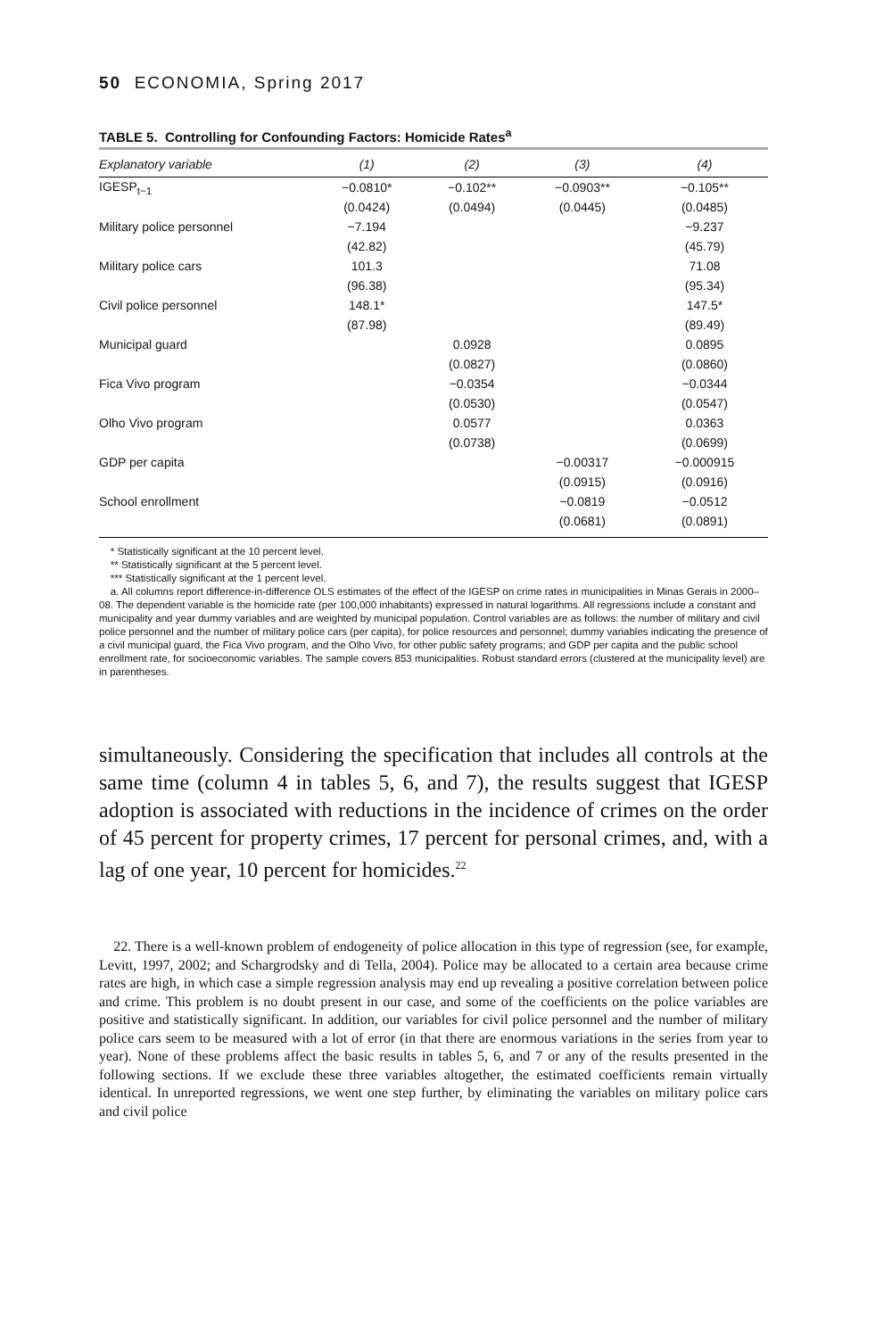50 ECONOMIA, Spring 2017
TABLE 5. Controlling for Confounding Factors: Homicide Rates<sup>a</sup>
| Explanatory variable | (1) | (2) | (3) | (4) |
| --- | --- | --- | --- | --- |
| IGESP<sub>t−1</sub> | −0.0810* | −0.102** | −0.0903** | −0.105** |
| | (0.0424) | (0.0494) | (0.0445) | (0.0485) |
| Military police personnel | −7.194 | | | −9.237 |
| | (42.82) | | | (45.79) |
| Military police cars | 101.3 | | | 71.08 |
| | (96.38) | | | (95.34) |
| Civil police personnel | 148.1* | | | 147.5* |
| | (87.98) | | | (89.49) |
| Municipal guard | | 0.0928 | | 0.0895 |
| | | (0.0827) | | (0.0860) |
| Fica Vivo program | | −0.0354 | | −0.0344 |
| | | (0.0530) | | (0.0547) |
| Olho Vivo program | | 0.0577 | | 0.0363 |
| | | (0.0738) | | (0.0699) |
| GDP per capita | | | −0.00317 | −0.000915 |
| | | | (0.0915) | (0.0916) |
| School enrollment | | | −0.0819 | −0.0512 |
| | | | (0.0681) | (0.0891) |
* Statistically significant at the 10 percent level.
** Statistically significant at the 5 percent level.
*** Statistically significant at the 1 percent level.
a. All columns report difference-in-difference OLS estimates of the effect of the IGESP on crime rates in municipalities in Minas Gerais in 2000–08. The dependent variable is the homicide rate (per 100,000 inhabitants) expressed in natural logarithms. All regressions include a constant and municipality and year dummy variables and are weighted by municipal population. Control variables are as follows: the number of military and civil police personnel and the number of military police cars (per capita), for police resources and personnel; dummy variables indicating the presence of a civil municipal guard, the Fica Vivo program, and the Olho Vivo, for other public safety programs; and GDP per capita and the public school enrollment rate, for socioeconomic variables. The sample covers 853 municipalities. Robust standard errors (clustered at the municipality level) are in parentheses.
simultaneously. Considering the specification that includes all controls at the same time (column 4 in tables 5, 6, and 7), the results suggest that IGESP adoption is associated with reductions in the incidence of crimes on the order of 45 percent for property crimes, 17 percent for personal crimes, and, with a lag of one year, 10 percent for homicides.<sup>22</sup>
22. There is a well-known problem of endogeneity of police allocation in this type of regression (see, for example, Levitt, 1997, 2002; and Schargrodsky and di Tella, 2004). Police may be allocated to a certain area because crime rates are high, in which case a simple regression analysis may end up revealing a positive correlation between police and crime. This problem is no doubt present in our case, and some of the coefficients on the police variables are positive and statistically significant. In addition, our variables for civil police personnel and the number of military police cars seem to be measured with a lot of error (in that there are enormous variations in the series from year to year). None of these problems affect the basic results in tables 5, 6, and 7 or any of the results presented in the following sections. If we exclude these three variables altogether, the estimated coefficients remain virtually identical. In unreported regressions, we went one step further, by eliminating the variables on military police cars and civil police